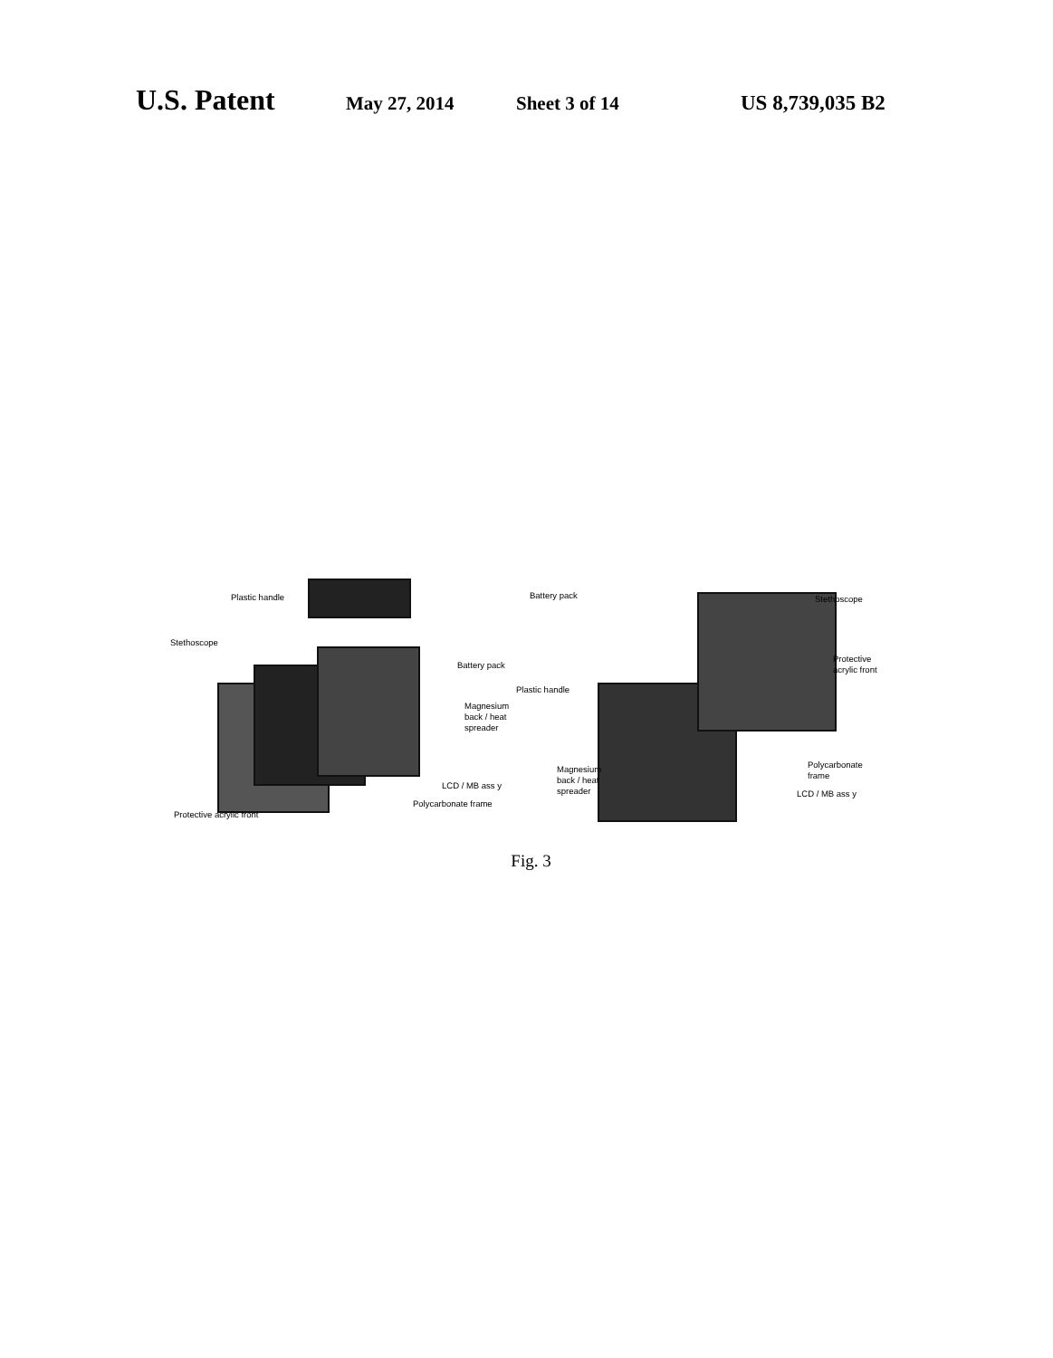U.S. Patent May 27, 2014 Sheet 3 of 14 US 8,739,035 B2
Plastic handle
Stethoscope
Battery pack
Magnesium
back / heat
spreader
LCD / MB ass y
Polycarbonate frame
Protective acrylic front
Battery pack
Plastic handle
Magnesium
back / heat
spreader
Stethoscope
Protective
acrylic front
Polycarbonate
frame
LCD / MB ass y
Fig. 3